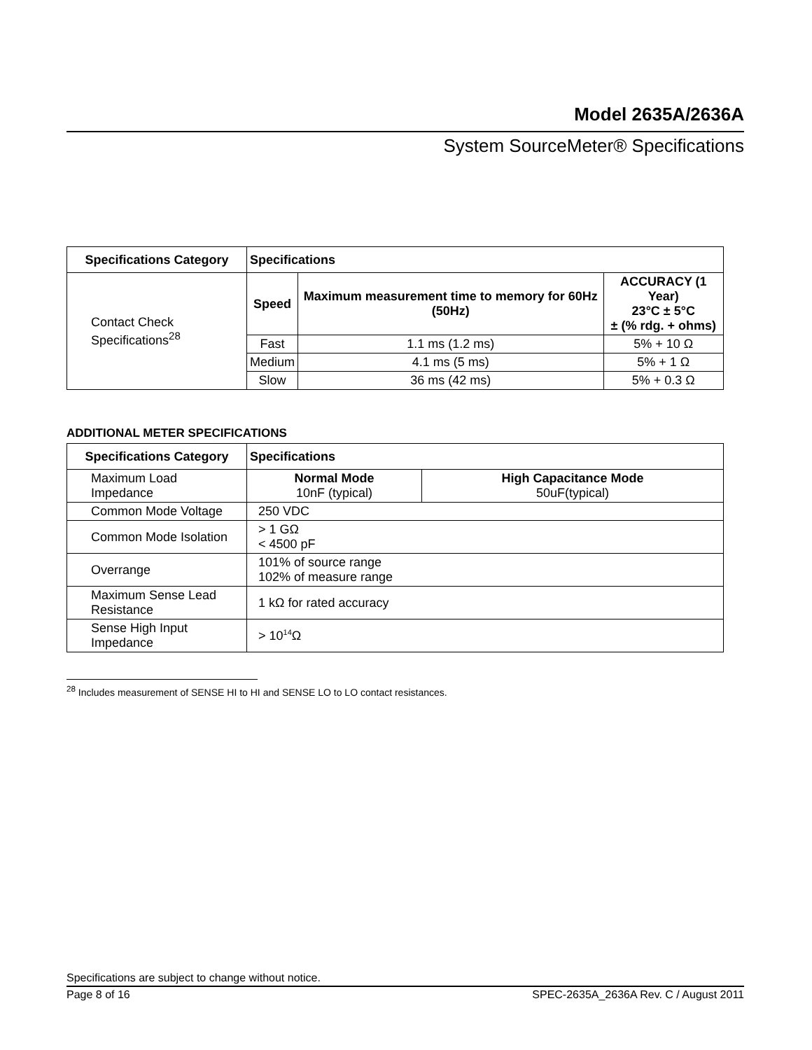Model 2635A/2636A
System SourceMeter® Specifications
| Specifications Category | Specifications | | |
| --- | --- | --- | --- |
| Contact Check Specifications<sup>28</sup> | Speed | Maximum measurement time to memory for 60Hz (50Hz) | ACCURACY (1 Year) 23°C ± 5°C ± (% rdg. + ohms) |
| | Fast | 1.1 ms (1.2 ms) | 5% + 10 Ω |
| | Medium | 4.1 ms (5 ms) | 5% + 1 Ω |
| | Slow | 36 ms (42 ms) | 5% + 0.3 Ω |
ADDITIONAL METER SPECIFICATIONS
| Specifications Category | Specifications | |
| --- | --- | --- |
| Maximum Load Impedance | Normal Mode 10nF (typical) | High Capacitance Mode 50uF(typical) |
| Common Mode Voltage | 250 VDC | |
| Common Mode Isolation | > 1 GΩ < 4500 pF | |
| Overrange | 101% of source range 102% of measure range | |
| Maximum Sense Lead Resistance | 1 kΩ for rated accuracy | |
| Sense High Input Impedance | > 10<sup>14</sup>Ω | |
<sup>28</sup> Includes measurement of SENSE HI to HI and SENSE LO to LO contact resistances.
Specifications are subject to change without notice.
Page 8 of 16 SPEC-2635A_2636A Rev. C / August 2011